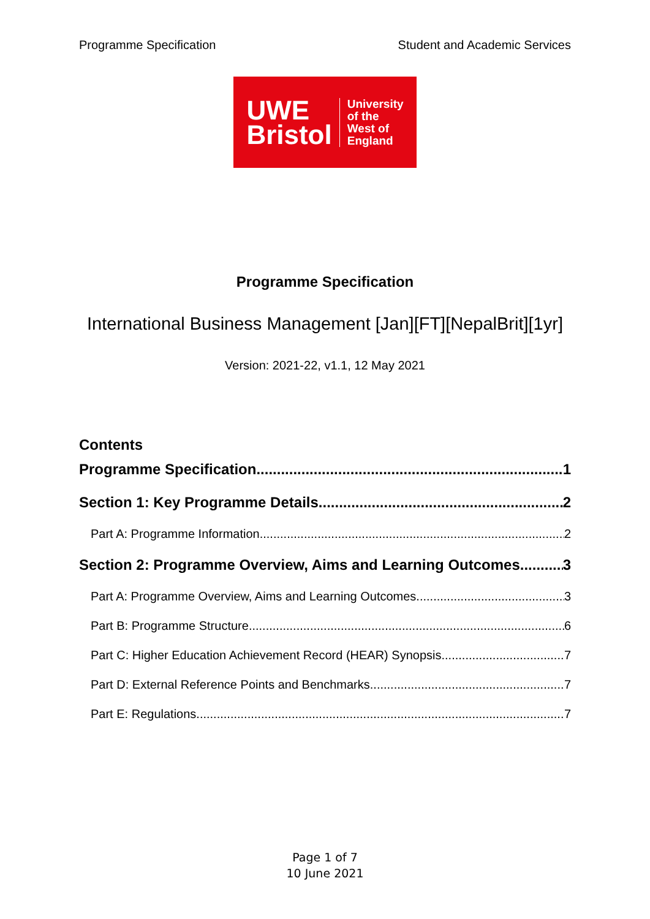Programme Specification Student and Academic Services
UWE
Bristol
University
of the
West of
England
Programme Specification
International Business Management [Jan][FT][NepalBrit][1yr]
Version: 2021-22, v1.1, 12 May 2021
Contents
Programme Specification 1
Section 1: Key Programme Details 2
Part A: Programme Information 2
Section 2: Programme Overview, Aims and Learning Outcomes 3
Part A: Programme Overview, Aims and Learning Outcomes 3
Part B: Programme Structure 6
Part C: Higher Education Achievement Record (HEAR) Synopsis 7
Part D: External Reference Points and Benchmarks 7
Part E: Regulations 7
Page 1 of 7
10 June 2021